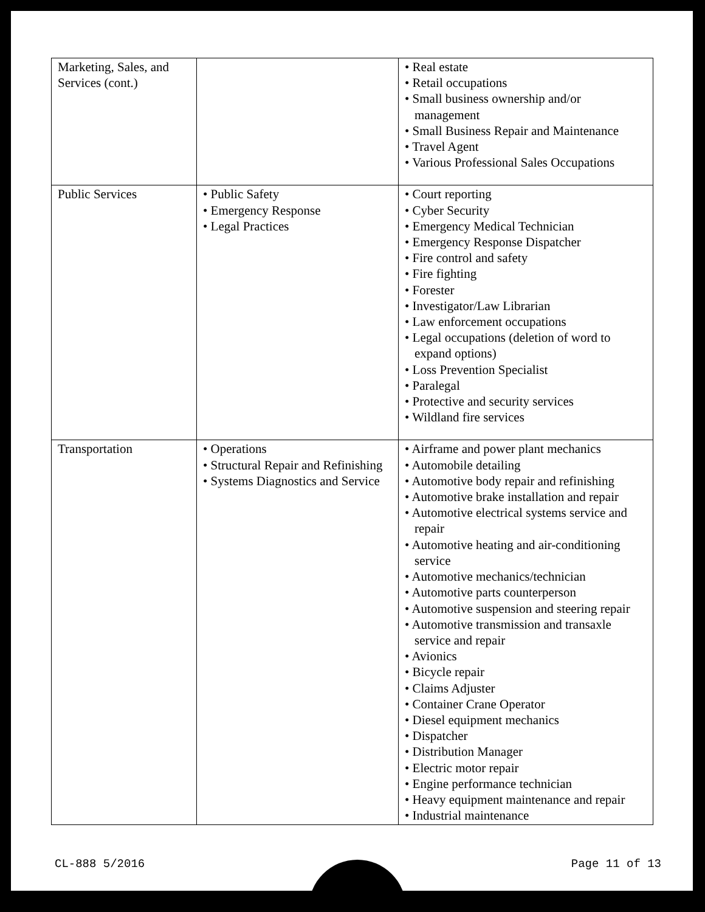| Marketing, Sales, and Services (cont.) | | • Real estate • Retail occupations • Small business ownership and/or management • Small Business Repair and Maintenance • Travel Agent • Various Professional Sales Occupations |
| Public Services | • Public Safety • Emergency Response • Legal Practices | • Court reporting • Cyber Security • Emergency Medical Technician • Emergency Response Dispatcher • Fire control and safety • Fire fighting • Forester • Investigator/Law Librarian • Law enforcement occupations • Legal occupations (deletion of word to expand options) • Loss Prevention Specialist • Paralegal • Protective and security services • Wildland fire services |
| Transportation | • Operations • Structural Repair and Refinishing • Systems Diagnostics and Service | • Airframe and power plant mechanics • Automobile detailing • Automotive body repair and refinishing • Automotive brake installation and repair • Automotive electrical systems service and repair • Automotive heating and air-conditioning service • Automotive mechanics/technician • Automotive parts counterperson • Automotive suspension and steering repair • Automotive transmission and transaxle service and repair • Avionics • Bicycle repair • Claims Adjuster • Container Crane Operator • Diesel equipment mechanics • Dispatcher • Distribution Manager • Electric motor repair • Engine performance technician • Heavy equipment maintenance and repair • Industrial maintenance |
CL-888 5/2016 Page 11 of 13